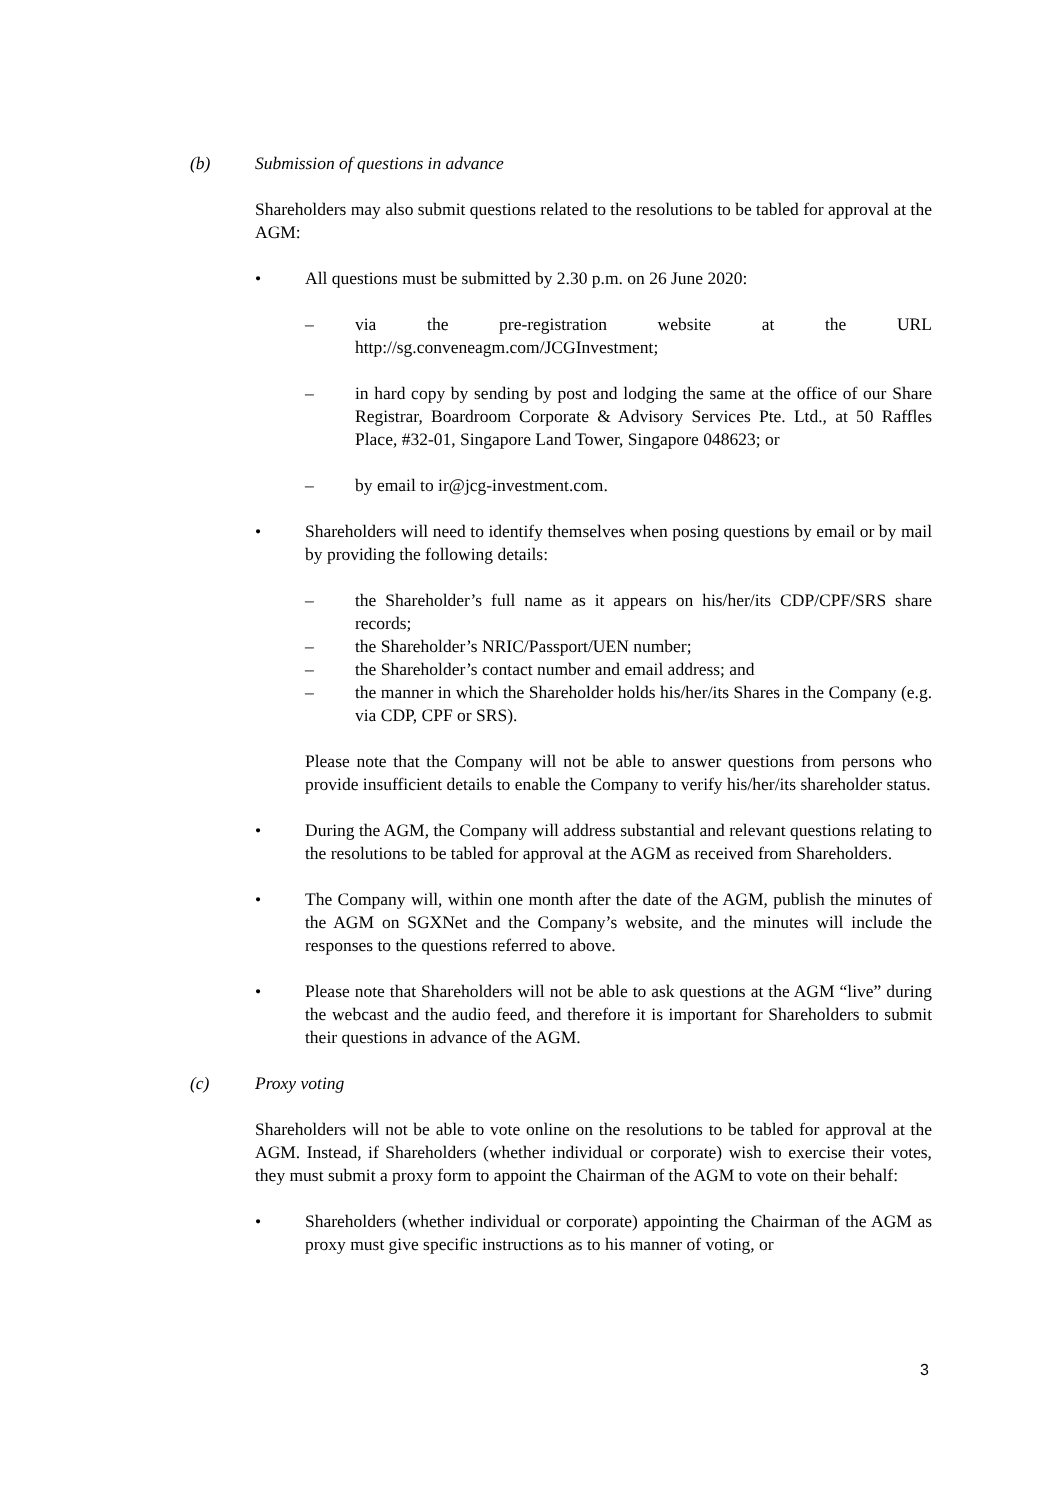(b) Submission of questions in advance
Shareholders may also submit questions related to the resolutions to be tabled for approval at the AGM:
• All questions must be submitted by 2.30 p.m. on 26 June 2020:
– via the pre-registration website at the URL
http://sg.conveneagm.com/JCGInvestment;
– in hard copy by sending by post and lodging the same at the office of our Share Registrar, Boardroom Corporate & Advisory Services Pte. Ltd., at 50 Raffles Place, #32-01, Singapore Land Tower, Singapore 048623; or
– by email to ir@jcg-investment.com.
• Shareholders will need to identify themselves when posing questions by email or by mail by providing the following details:
– the Shareholder’s full name as it appears on his/her/its CDP/CPF/SRS share records;
– the Shareholder’s NRIC/Passport/UEN number;
– the Shareholder’s contact number and email address; and
– the manner in which the Shareholder holds his/her/its Shares in the Company (e.g. via CDP, CPF or SRS).
Please note that the Company will not be able to answer questions from persons who provide insufficient details to enable the Company to verify his/her/its shareholder status.
• During the AGM, the Company will address substantial and relevant questions relating to the resolutions to be tabled for approval at the AGM as received from Shareholders.
• The Company will, within one month after the date of the AGM, publish the minutes of the AGM on SGXNet and the Company’s website, and the minutes will include the responses to the questions referred to above.
• Please note that Shareholders will not be able to ask questions at the AGM “live” during the webcast and the audio feed, and therefore it is important for Shareholders to submit their questions in advance of the AGM.
(c) Proxy voting
Shareholders will not be able to vote online on the resolutions to be tabled for approval at the AGM. Instead, if Shareholders (whether individual or corporate) wish to exercise their votes, they must submit a proxy form to appoint the Chairman of the AGM to vote on their behalf:
• Shareholders (whether individual or corporate) appointing the Chairman of the AGM as proxy must give specific instructions as to his manner of voting, or
3